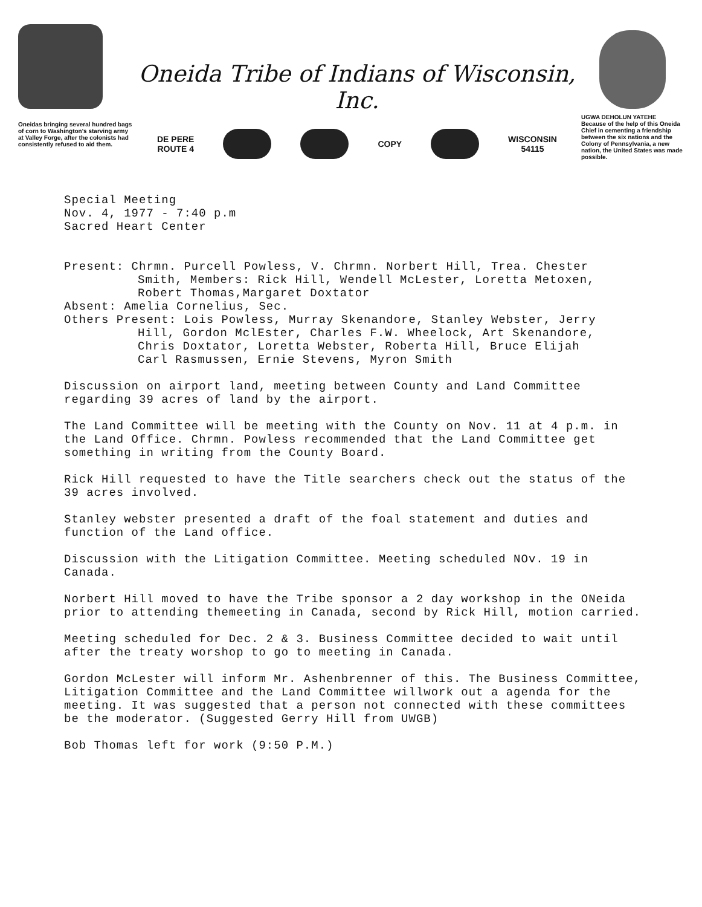Oneidas bringing several hundred bags of corn to Washington's starving army at Valley Forge, after the colonists had consistently refused to aid them.
Oneida Tribe of Indians of Wisconsin, Inc.
DE PERE
ROUTE 4
COPY
WISCONSIN
54115
UGWA DEHOLUN YATEHE
Because of the help of this Oneida Chief in cementing a friendship between the six nations and the Colony of Pennsylvania, a new nation, the United States was made possible.
Special Meeting
Nov. 4, 1977 - 7:40 p.m
Sacred Heart Center
Present: Chrmn. Purcell Powless, V. Chrmn. Norbert Hill, Trea. Chester
Smith, Members: Rick Hill, Wendell McLester, Loretta Metoxen,
Robert Thomas,Margaret Doxtator
Absent: Amelia Cornelius, Sec.
Others Present: Lois Powless, Murray Skenandore, Stanley Webster, Jerry
Hill, Gordon MclEster, Charles F.W. Wheelock, Art Skenandore,
Chris Doxtator, Loretta Webster, Roberta Hill, Bruce Elijah
Carl Rasmussen, Ernie Stevens, Myron Smith
Discussion on airport land, meeting between County and Land Committee regarding 39 acres of land by the airport.
The Land Committee will be meeting with the County on Nov. 11 at 4 p.m. in the Land Office. Chrmn. Powless recommended that the Land Committee get something in writing from the County Board.
Rick Hill requested to have the Title searchers check out the status of the 39 acres involved.
Stanley webster presented a draft of the foal statement and duties and function of the Land office.
Discussion with the Litigation Committee. Meeting scheduled NOv. 19 in Canada.
Norbert Hill moved to have the Tribe sponsor a 2 day workshop in the ONeida prior to attending themeeting in Canada, second by Rick Hill, motion carried.
Meeting scheduled for Dec. 2 & 3. Business Committee decided to wait until after the treaty worshop to go to meeting in Canada.
Gordon McLester will inform Mr. Ashenbrenner of this. The Business Committee, Litigation Committee and the Land Committee willwork out a agenda for the meeting. It was suggested that a person not connected with these committees be the moderator. (Suggested Gerry Hill from UWGB)
Bob Thomas left for work (9:50 P.M.)